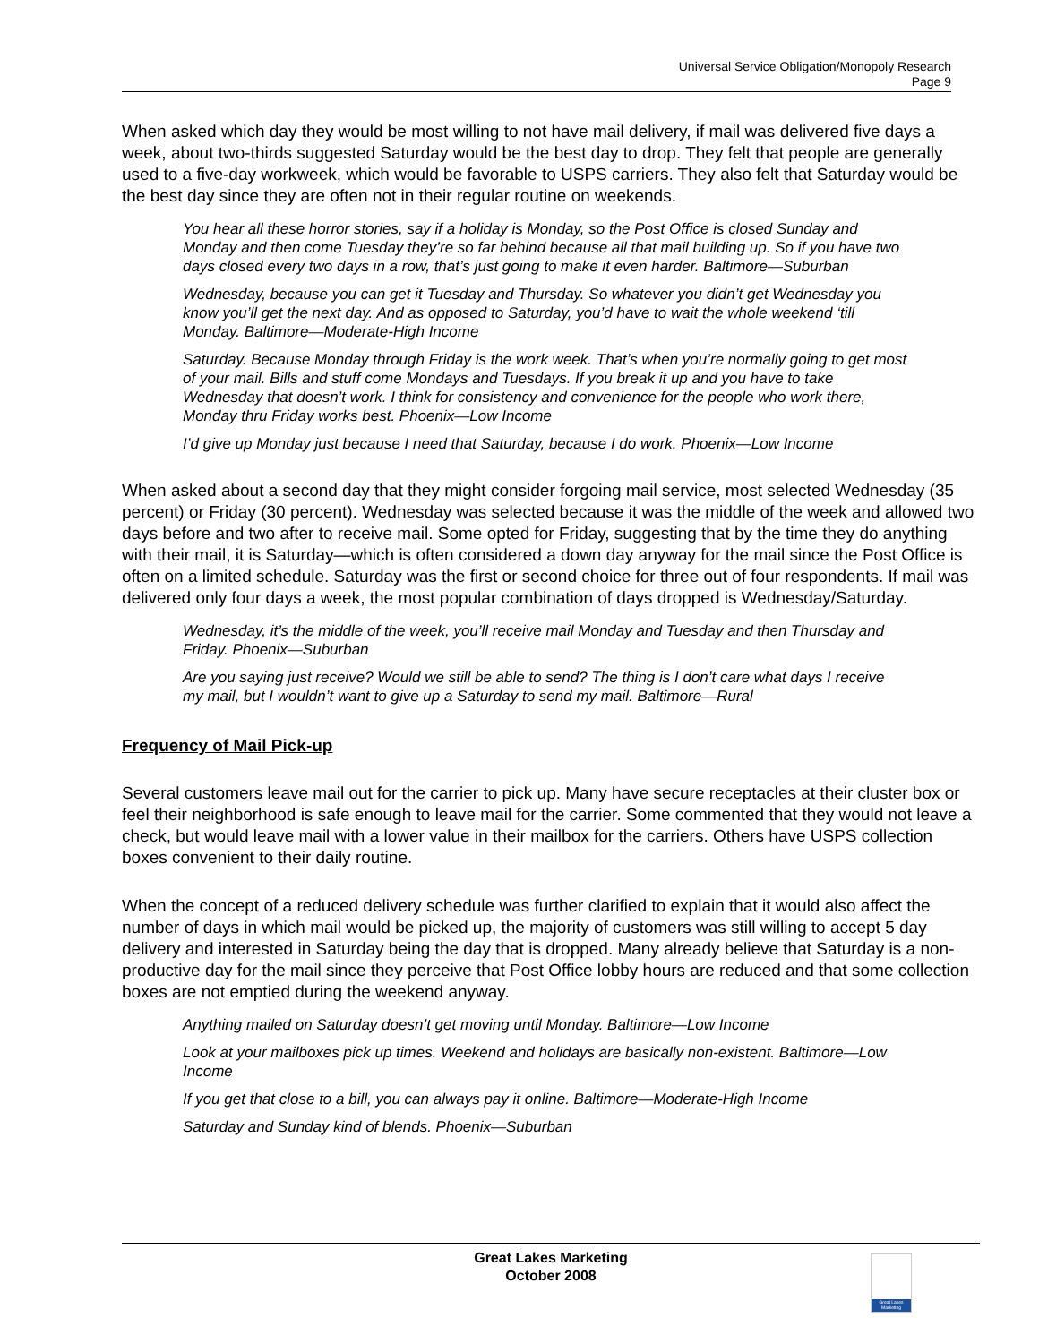Universal Service Obligation/Monopoly Research
Page 9
When asked which day they would be most willing to not have mail delivery, if mail was delivered five days a week, about two-thirds suggested Saturday would be the best day to drop. They felt that people are generally used to a five-day workweek, which would be favorable to USPS carriers. They also felt that Saturday would be the best day since they are often not in their regular routine on weekends.
You hear all these horror stories, say if a holiday is Monday, so the Post Office is closed Sunday and Monday and then come Tuesday they’re so far behind because all that mail building up. So if you have two days closed every two days in a row, that’s just going to make it even harder. Baltimore—Suburban
Wednesday, because you can get it Tuesday and Thursday. So whatever you didn’t get Wednesday you know you’ll get the next day. And as opposed to Saturday, you’d have to wait the whole weekend ‘till Monday. Baltimore—Moderate-High Income
Saturday. Because Monday through Friday is the work week. That’s when you’re normally going to get most of your mail. Bills and stuff come Mondays and Tuesdays. If you break it up and you have to take Wednesday that doesn’t work. I think for consistency and convenience for the people who work there, Monday thru Friday works best. Phoenix—Low Income
I’d give up Monday just because I need that Saturday, because I do work. Phoenix—Low Income
When asked about a second day that they might consider forgoing mail service, most selected Wednesday (35 percent) or Friday (30 percent). Wednesday was selected because it was the middle of the week and allowed two days before and two after to receive mail. Some opted for Friday, suggesting that by the time they do anything with their mail, it is Saturday—which is often considered a down day anyway for the mail since the Post Office is often on a limited schedule. Saturday was the first or second choice for three out of four respondents. If mail was delivered only four days a week, the most popular combination of days dropped is Wednesday/Saturday.
Wednesday, it’s the middle of the week, you’ll receive mail Monday and Tuesday and then Thursday and Friday. Phoenix—Suburban
Are you saying just receive? Would we still be able to send? The thing is I don’t care what days I receive my mail, but I wouldn’t want to give up a Saturday to send my mail. Baltimore—Rural
Frequency of Mail Pick-up
Several customers leave mail out for the carrier to pick up. Many have secure receptacles at their cluster box or feel their neighborhood is safe enough to leave mail for the carrier. Some commented that they would not leave a check, but would leave mail with a lower value in their mailbox for the carriers. Others have USPS collection boxes convenient to their daily routine.
When the concept of a reduced delivery schedule was further clarified to explain that it would also affect the number of days in which mail would be picked up, the majority of customers was still willing to accept 5 day delivery and interested in Saturday being the day that is dropped. Many already believe that Saturday is a non-productive day for the mail since they perceive that Post Office lobby hours are reduced and that some collection boxes are not emptied during the weekend anyway.
Anything mailed on Saturday doesn’t get moving until Monday. Baltimore—Low Income
Look at your mailboxes pick up times. Weekend and holidays are basically non-existent. Baltimore—Low Income
If you get that close to a bill, you can always pay it online. Baltimore—Moderate-High Income
Saturday and Sunday kind of blends. Phoenix—Suburban
Great Lakes Marketing
October 2008
Great Lakes Marketing